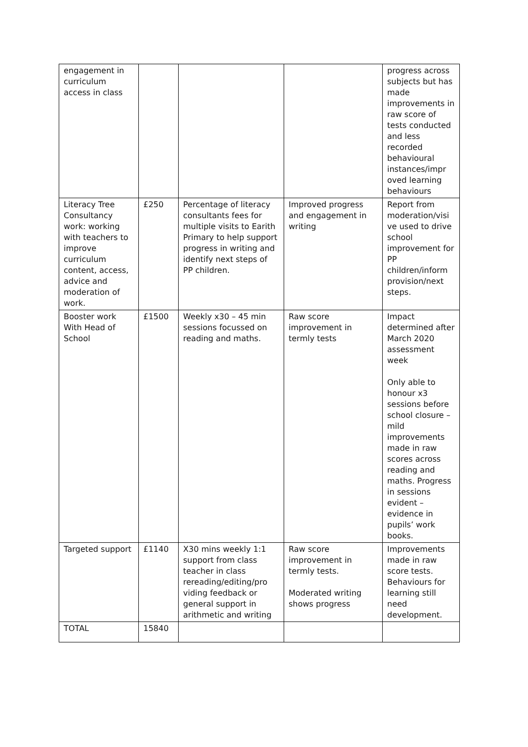| engagement in curriculum access in class | | | | progress across subjects but has made improvements in raw score of tests conducted and less recorded behavioural instances/impr oved learning behaviours |
| Literacy Tree Consultancy work: working with teachers to improve curriculum content, access, advice and moderation of work. | £250 | Percentage of literacy consultants fees for multiple visits to Earith Primary to help support progress in writing and identify next steps of PP children. | Improved progress and engagement in writing | Report from moderation/visi ve used to drive school improvement for PP children/inform provision/next steps. |
| Booster work With Head of School | £1500 | Weekly x30 – 45 min sessions focussed on reading and maths. | Raw score improvement in termly tests | Impact determined after March 2020 assessment week Only able to honour x3 sessions before school closure – mild improvements made in raw scores across reading and maths. Progress in sessions evident – evidence in pupils’ work books. |
| Targeted support | £1140 | X30 mins weekly 1:1 support from class teacher in class rereading/editing/pro viding feedback or general support in arithmetic and writing | Raw score improvement in termly tests. Moderated writing shows progress | Improvements made in raw score tests. Behaviours for learning still need development. |
| TOTAL | 15840 | | | |